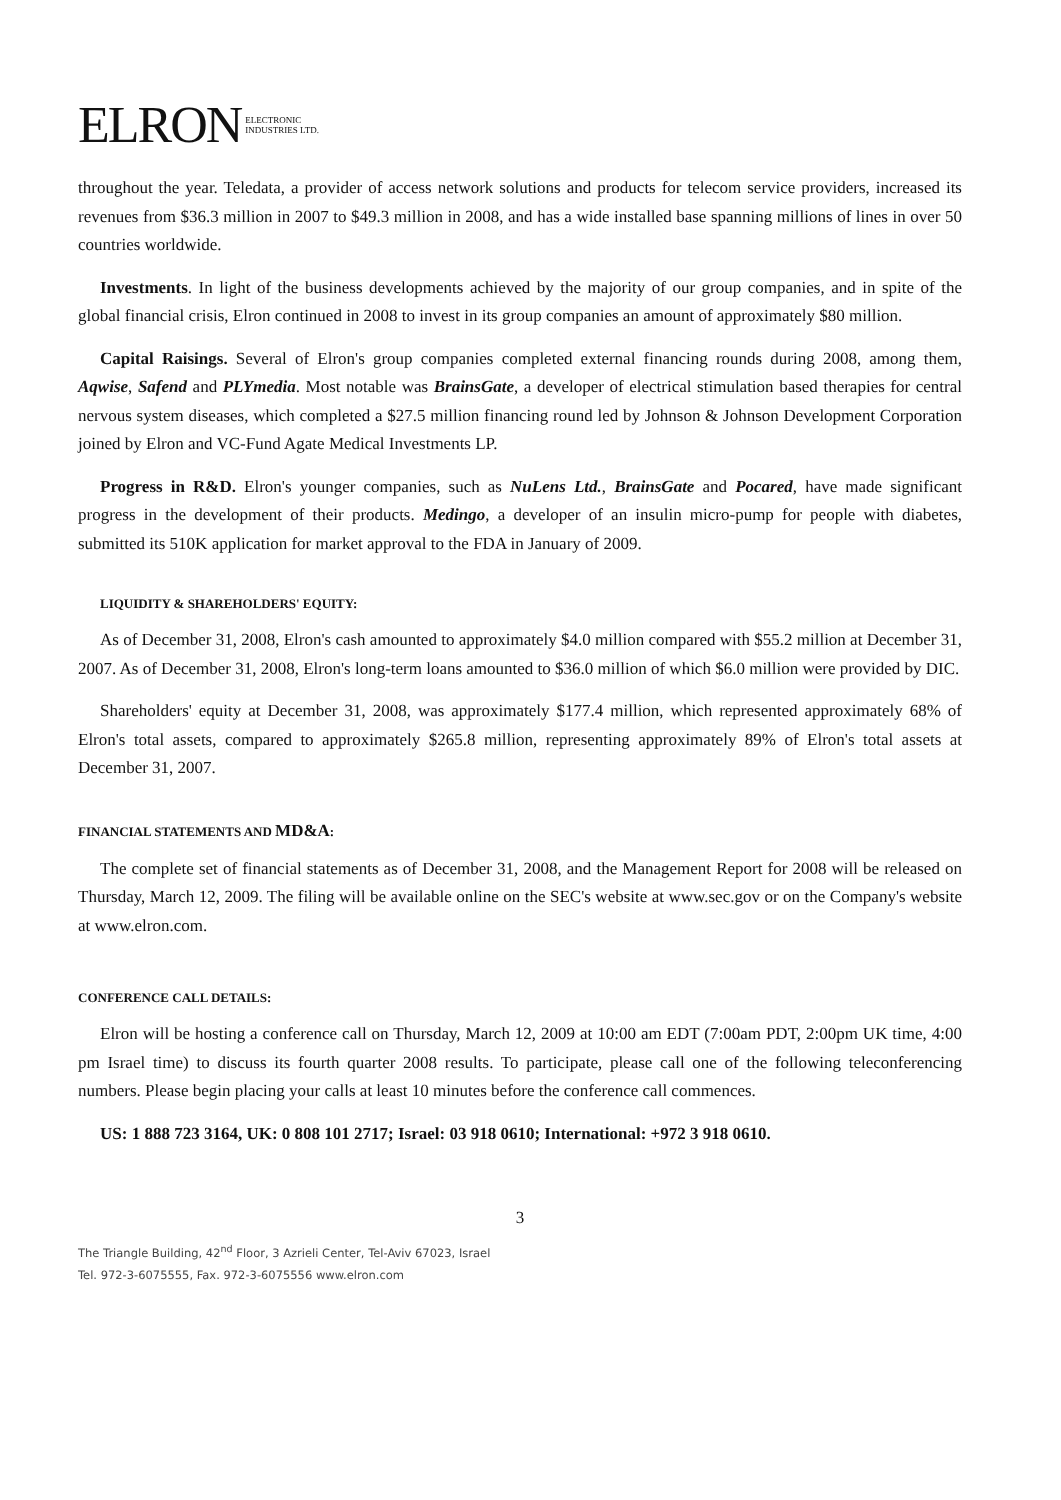ELRON ELECTRONIC
INDUSTRIES LTD.
throughout the year. Teledata, a provider of access network solutions and products for telecom service providers, increased its revenues from $36.3 million in 2007 to $49.3 million in 2008, and has a wide installed base spanning millions of lines in over 50 countries worldwide.
Investments. In light of the business developments achieved by the majority of our group companies, and in spite of the global financial crisis, Elron continued in 2008 to invest in its group companies an amount of approximately $80 million.
Capital Raisings. Several of Elron's group companies completed external financing rounds during 2008, among them, Aqwise, Safend and PLYmedia. Most notable was BrainsGate, a developer of electrical stimulation based therapies for central nervous system diseases, which completed a $27.5 million financing round led by Johnson & Johnson Development Corporation joined by Elron and VC-Fund Agate Medical Investments LP.
Progress in R&D. Elron's younger companies, such as NuLens Ltd., BrainsGate and Pocared, have made significant progress in the development of their products. Medingo, a developer of an insulin micro-pump for people with diabetes, submitted its 510K application for market approval to the FDA in January of 2009.
LIQUIDITY & SHAREHOLDERS' EQUITY:
As of December 31, 2008, Elron's cash amounted to approximately $4.0 million compared with $55.2 million at December 31, 2007. As of December 31, 2008, Elron's long-term loans amounted to $36.0 million of which $6.0 million were provided by DIC.
Shareholders' equity at December 31, 2008, was approximately $177.4 million, which represented approximately 68% of Elron's total assets, compared to approximately $265.8 million, representing approximately 89% of Elron's total assets at December 31, 2007.
FINANCIAL STATEMENTS AND MD&A:
The complete set of financial statements as of December 31, 2008, and the Management Report for 2008 will be released on Thursday, March 12, 2009. The filing will be available online on the SEC's website at www.sec.gov or on the Company's website at www.elron.com.
CONFERENCE CALL DETAILS:
Elron will be hosting a conference call on Thursday, March 12, 2009 at 10:00 am EDT (7:00am PDT, 2:00pm UK time, 4:00 pm Israel time) to discuss its fourth quarter 2008 results. To participate, please call one of the following teleconferencing numbers. Please begin placing your calls at least 10 minutes before the conference call commences.
US: 1 888 723 3164, UK: 0 808 101 2717; Israel: 03 918 0610; International: +972 3 918 0610.
3
The Triangle Building, 42<sup>nd</sup> Floor, 3 Azrieli Center, Tel-Aviv 67023, Israel
Tel. 972-3-6075555, Fax. 972-3-6075556 www.elron.com